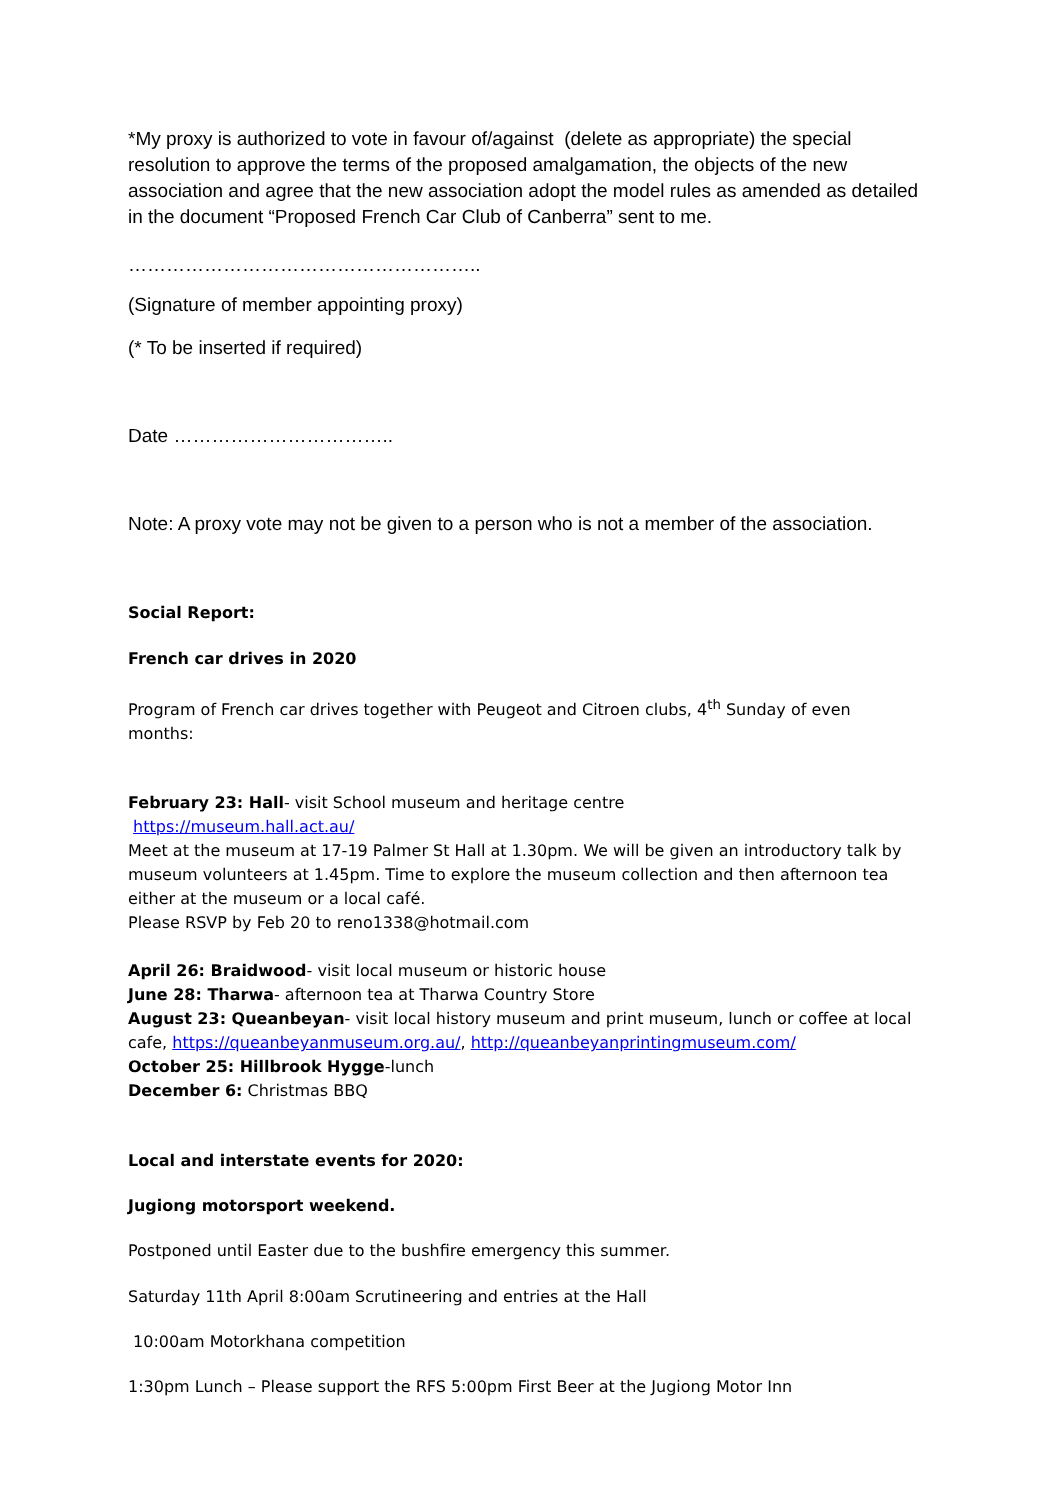*My proxy is authorized to vote in favour of/against (delete as appropriate) the special resolution to approve the terms of the proposed amalgamation, the objects of the new association and agree that the new association adopt the model rules as amended as detailed in the document “Proposed French Car Club of Canberra” sent to me.
………………………………………………..
(Signature of member appointing proxy)
(* To be inserted if required)
Date ……………………………..
Note: A proxy vote may not be given to a person who is not a member of the association.
Social Report:
French car drives in 2020
Program of French car drives together with Peugeot and Citroen clubs, 4<sup>th</sup> Sunday of even months:
February 23: Hall- visit School museum and heritage centre
https://museum.hall.act.au/
Meet at the museum at 17-19 Palmer St Hall at 1.30pm. We will be given an introductory talk by museum volunteers at 1.45pm. Time to explore the museum collection and then afternoon tea either at the museum or a local café.
Please RSVP by Feb 20 to reno1338@hotmail.com
April 26: Braidwood- visit local museum or historic house
June 28: Tharwa- afternoon tea at Tharwa Country Store
August 23: Queanbeyan- visit local history museum and print museum, lunch or coffee at local cafe, https://queanbeyanmuseum.org.au/, http://queanbeyanprintingmuseum.com/
October 25: Hillbrook Hygge-lunch
December 6: Christmas BBQ
Local and interstate events for 2020:
Jugiong motorsport weekend.
Postponed until Easter due to the bushfire emergency this summer.
Saturday 11th April 8:00am Scrutineering and entries at the Hall
10:00am Motorkhana competition
1:30pm Lunch – Please support the RFS 5:00pm First Beer at the Jugiong Motor Inn